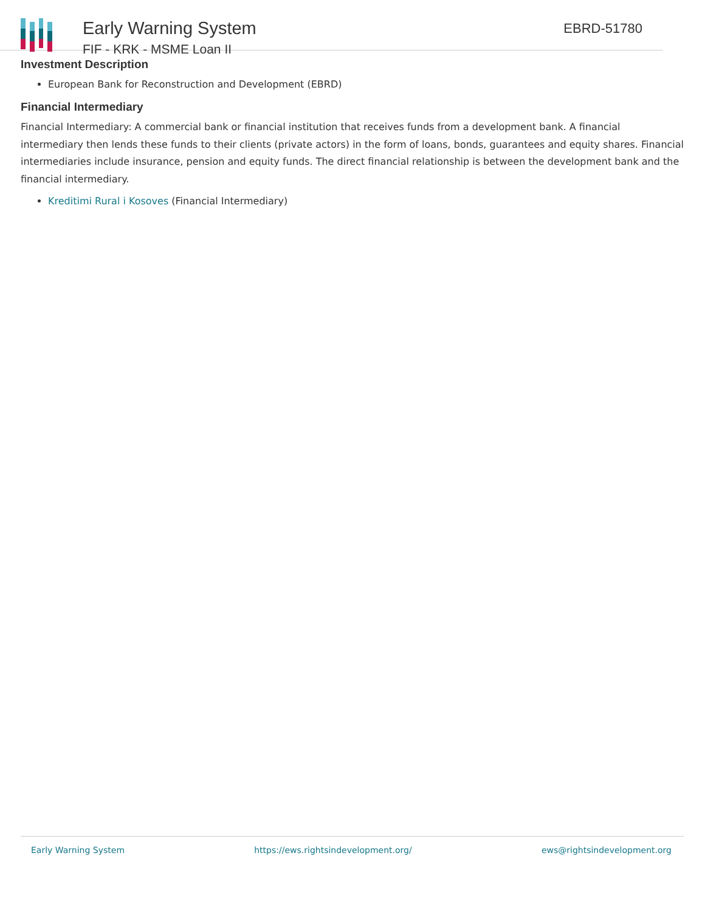Early Warning System
FIF - KRK - MSME Loan II
EBRD-51780
Investment Description
European Bank for Reconstruction and Development (EBRD)
Financial Intermediary
Financial Intermediary: A commercial bank or financial institution that receives funds from a development bank. A financial intermediary then lends these funds to their clients (private actors) in the form of loans, bonds, guarantees and equity shares. Financial intermediaries include insurance, pension and equity funds. The direct financial relationship is between the development bank and the financial intermediary.
Kreditimi Rural i Kosoves (Financial Intermediary)
Early Warning System https://ews.rightsindevelopment.org/ ews@rightsindevelopment.org